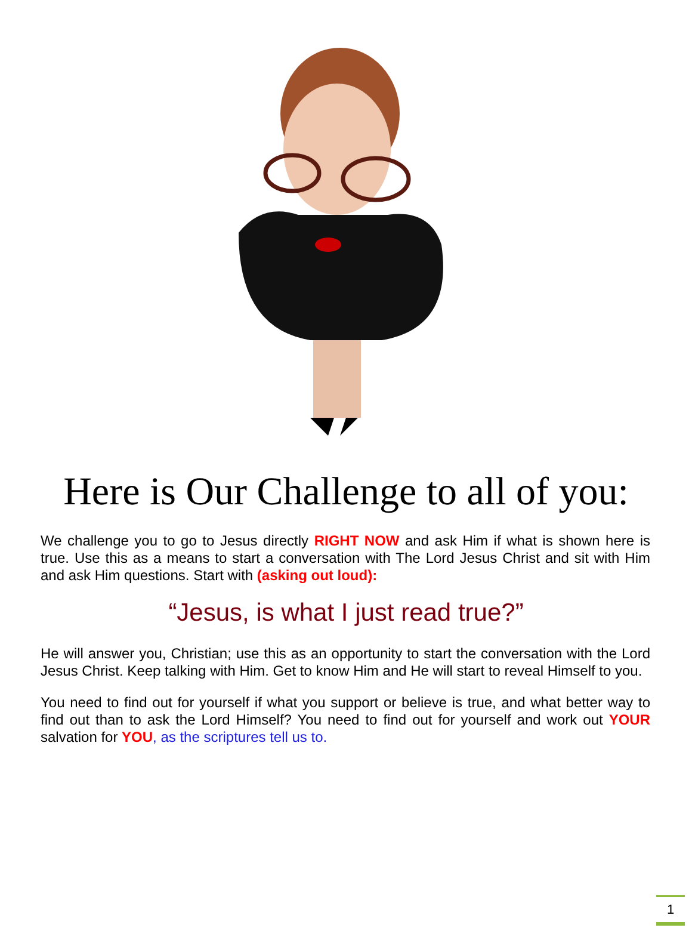Here is Our Challenge to all of you:
We challenge you to go to Jesus directly RIGHT NOW and ask Him if what is shown here is true. Use this as a means to start a conversation with The Lord Jesus Christ and sit with Him and ask Him questions. Start with (asking out loud):
“Jesus, is what I just read true?”
He will answer you, Christian; use this as an opportunity to start the conversation with the Lord Jesus Christ. Keep talking with Him. Get to know Him and He will start to reveal Himself to you.
You need to find out for yourself if what you support or believe is true, and what better way to find out than to ask the Lord Himself? You need to find out for yourself and work out YOUR salvation for YOU, as the scriptures tell us to.
1